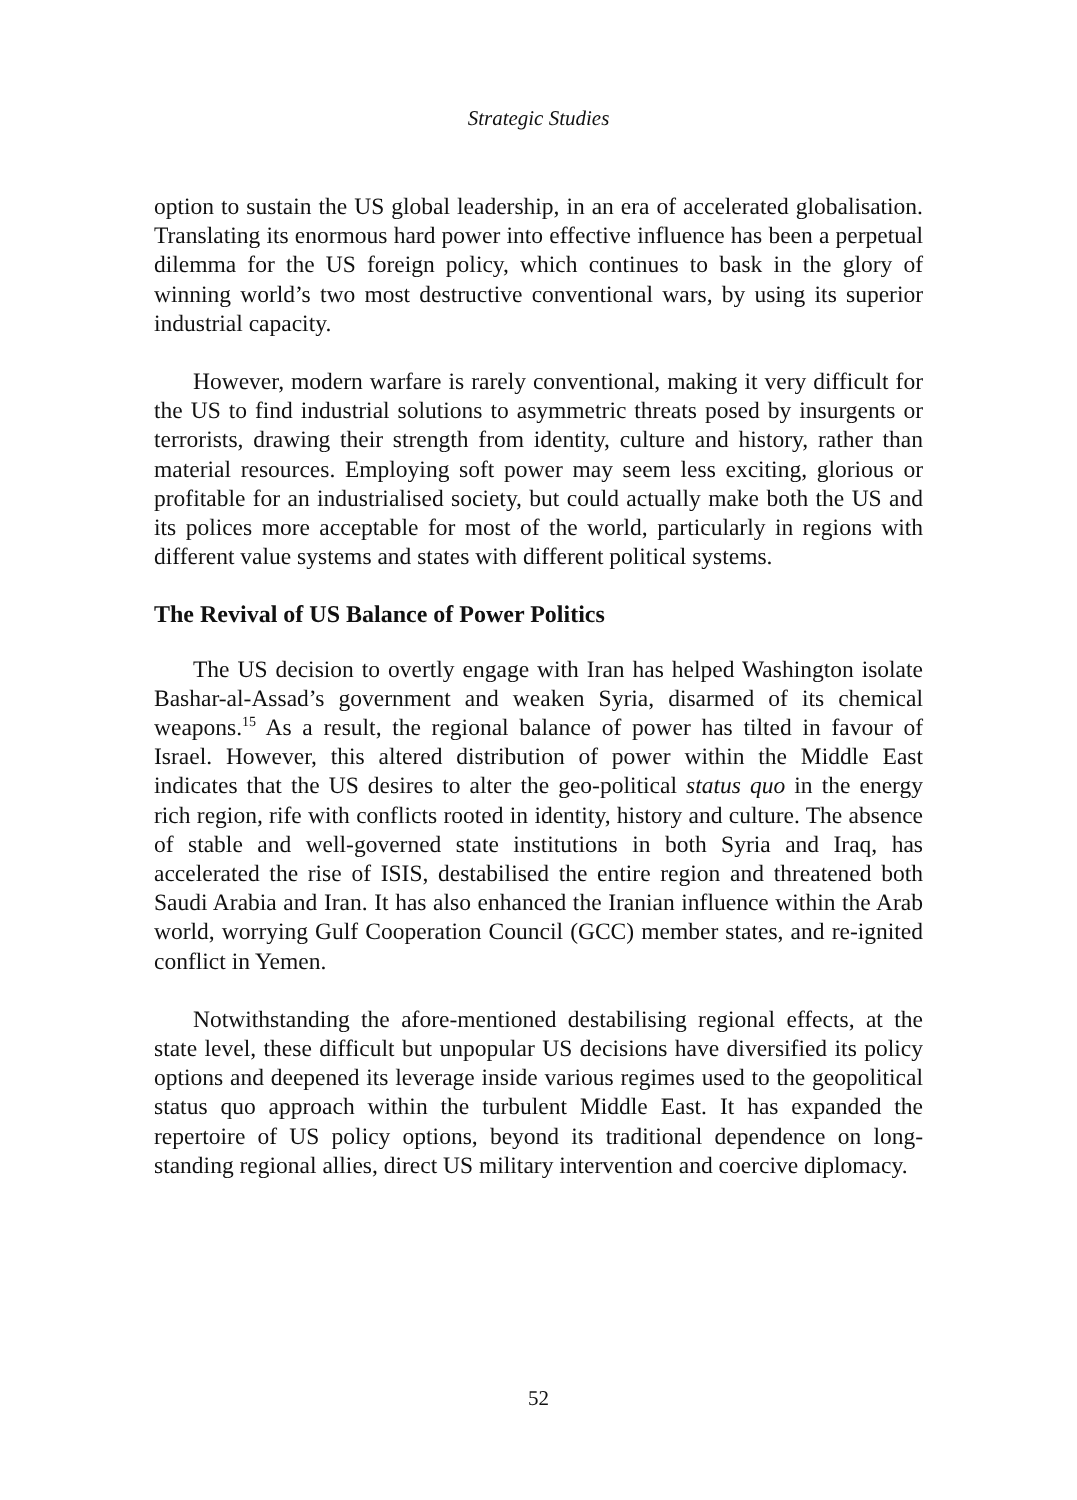Strategic Studies
option to sustain the US global leadership, in an era of accelerated globalisation. Translating its enormous hard power into effective influence has been a perpetual dilemma for the US foreign policy, which continues to bask in the glory of winning world’s two most destructive conventional wars, by using its superior industrial capacity.
However, modern warfare is rarely conventional, making it very difficult for the US to find industrial solutions to asymmetric threats posed by insurgents or terrorists, drawing their strength from identity, culture and history, rather than material resources. Employing soft power may seem less exciting, glorious or profitable for an industrialised society, but could actually make both the US and its polices more acceptable for most of the world, particularly in regions with different value systems and states with different political systems.
The Revival of US Balance of Power Politics
The US decision to overtly engage with Iran has helped Washington isolate Bashar-al-Assad’s government and weaken Syria, disarmed of its chemical weapons.<sup>15</sup> As a result, the regional balance of power has tilted in favour of Israel. However, this altered distribution of power within the Middle East indicates that the US desires to alter the geo-political status quo in the energy rich region, rife with conflicts rooted in identity, history and culture. The absence of stable and well-governed state institutions in both Syria and Iraq, has accelerated the rise of ISIS, destabilised the entire region and threatened both Saudi Arabia and Iran. It has also enhanced the Iranian influence within the Arab world, worrying Gulf Cooperation Council (GCC) member states, and re-ignited conflict in Yemen.
Notwithstanding the afore-mentioned destabilising regional effects, at the state level, these difficult but unpopular US decisions have diversified its policy options and deepened its leverage inside various regimes used to the geopolitical status quo approach within the turbulent Middle East. It has expanded the repertoire of US policy options, beyond its traditional dependence on long-standing regional allies, direct US military intervention and coercive diplomacy.
52